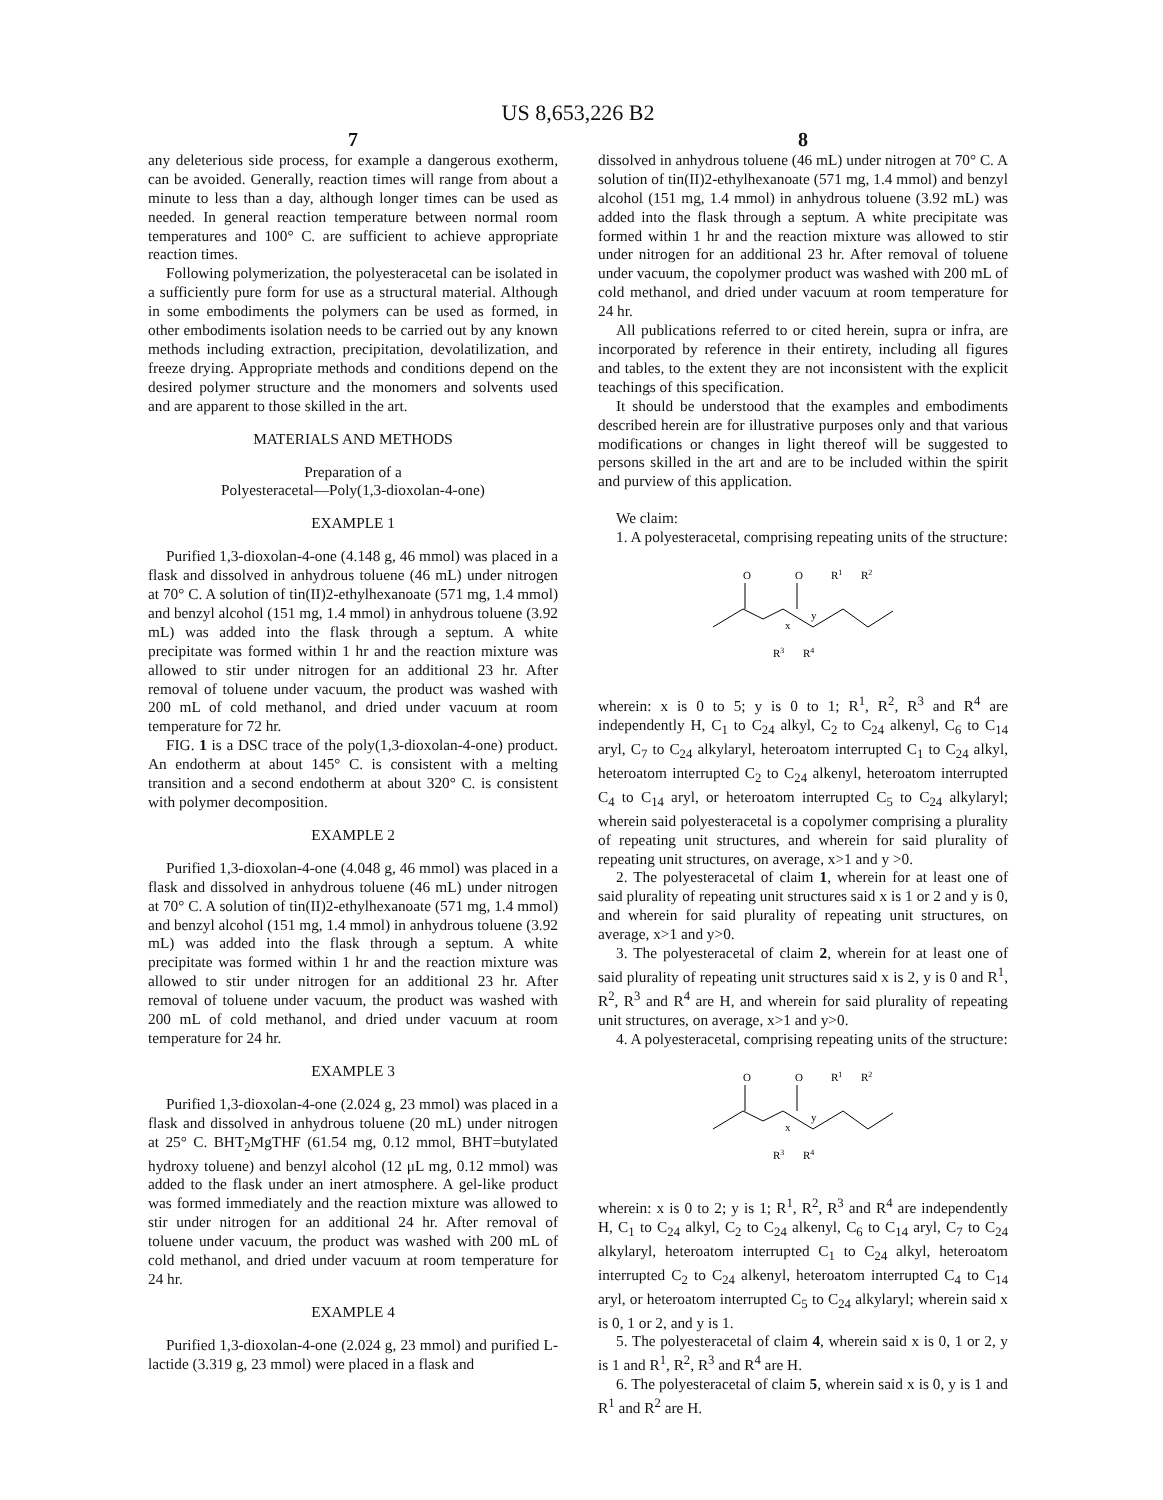US 8,653,226 B2
7
any deleterious side process, for example a dangerous exotherm, can be avoided. Generally, reaction times will range from about a minute to less than a day, although longer times can be used as needed. In general reaction temperature between normal room temperatures and 100° C. are sufficient to achieve appropriate reaction times.
Following polymerization, the polyesteracetal can be isolated in a sufficiently pure form for use as a structural material. Although in some embodiments the polymers can be used as formed, in other embodiments isolation needs to be carried out by any known methods including extraction, precipitation, devolatilization, and freeze drying. Appropriate methods and conditions depend on the desired polymer structure and the monomers and solvents used and are apparent to those skilled in the art.
MATERIALS AND METHODS
Preparation of a
Polyesteracetal—Poly(1,3-dioxolan-4-one)
EXAMPLE 1
Purified 1,3-dioxolan-4-one (4.148 g, 46 mmol) was placed in a flask and dissolved in anhydrous toluene (46 mL) under nitrogen at 70° C. A solution of tin(II)2-ethylhexanoate (571 mg, 1.4 mmol) and benzyl alcohol (151 mg, 1.4 mmol) in anhydrous toluene (3.92 mL) was added into the flask through a septum. A white precipitate was formed within 1 hr and the reaction mixture was allowed to stir under nitrogen for an additional 23 hr. After removal of toluene under vacuum, the product was washed with 200 mL of cold methanol, and dried under vacuum at room temperature for 72 hr.
FIG. 1 is a DSC trace of the poly(1,3-dioxolan-4-one) product. An endotherm at about 145° C. is consistent with a melting transition and a second endotherm at about 320° C. is consistent with polymer decomposition.
EXAMPLE 2
Purified 1,3-dioxolan-4-one (4.048 g, 46 mmol) was placed in a flask and dissolved in anhydrous toluene (46 mL) under nitrogen at 70° C. A solution of tin(II)2-ethylhexanoate (571 mg, 1.4 mmol) and benzyl alcohol (151 mg, 1.4 mmol) in anhydrous toluene (3.92 mL) was added into the flask through a septum. A white precipitate was formed within 1 hr and the reaction mixture was allowed to stir under nitrogen for an additional 23 hr. After removal of toluene under vacuum, the product was washed with 200 mL of cold methanol, and dried under vacuum at room temperature for 24 hr.
EXAMPLE 3
Purified 1,3-dioxolan-4-one (2.024 g, 23 mmol) was placed in a flask and dissolved in anhydrous toluene (20 mL) under nitrogen at 25° C. BHT<sub>2</sub>MgTHF (61.54 mg, 0.12 mmol, BHT=butylated hydroxy toluene) and benzyl alcohol (12 μL mg, 0.12 mmol) was added to the flask under an inert atmosphere. A gel-like product was formed immediately and the reaction mixture was allowed to stir under nitrogen for an additional 24 hr. After removal of toluene under vacuum, the product was washed with 200 mL of cold methanol, and dried under vacuum at room temperature for 24 hr.
EXAMPLE 4
Purified 1,3-dioxolan-4-one (2.024 g, 23 mmol) and purified L-lactide (3.319 g, 23 mmol) were placed in a flask and
8
dissolved in anhydrous toluene (46 mL) under nitrogen at 70° C. A solution of tin(II)2-ethylhexanoate (571 mg, 1.4 mmol) and benzyl alcohol (151 mg, 1.4 mmol) in anhydrous toluene (3.92 mL) was added into the flask through a septum. A white precipitate was formed within 1 hr and the reaction mixture was allowed to stir under nitrogen for an additional 23 hr. After removal of toluene under vacuum, the copolymer product was washed with 200 mL of cold methanol, and dried under vacuum at room temperature for 24 hr.
All publications referred to or cited herein, supra or infra, are incorporated by reference in their entirety, including all figures and tables, to the extent they are not inconsistent with the explicit teachings of this specification.
It should be understood that the examples and embodiments described herein are for illustrative purposes only and that various modifications or changes in light thereof will be suggested to persons skilled in the art and are to be included within the spirit and purview of this application.
We claim:
1. A polyesteracetal, comprising repeating units of the structure:
O
O
R1
R2
x
y
R3
R4
wherein: x is 0 to 5; y is 0 to 1; R<sup>1</sup>, R<sup>2</sup>, R<sup>3</sup> and R<sup>4</sup> are independently H, C<sub>1</sub> to C<sub>24</sub> alkyl, C<sub>2</sub> to C<sub>24</sub> alkenyl, C<sub>6</sub> to C<sub>14</sub> aryl, C<sub>7</sub> to C<sub>24</sub> alkylaryl, heteroatom interrupted C<sub>1</sub> to C<sub>24</sub> alkyl, heteroatom interrupted C<sub>2</sub> to C<sub>24</sub> alkenyl, heteroatom interrupted C<sub>4</sub> to C<sub>14</sub> aryl, or heteroatom interrupted C<sub>5</sub> to C<sub>24</sub> alkylaryl; wherein said polyesteracetal is a copolymer comprising a plurality of repeating unit structures, and wherein for said plurality of repeating unit structures, on average, x>1 and y >0.
2. The polyesteracetal of claim 1, wherein for at least one of said plurality of repeating unit structures said x is 1 or 2 and y is 0, and wherein for said plurality of repeating unit structures, on average, x>1 and y>0.
3. The polyesteracetal of claim 2, wherein for at least one of said plurality of repeating unit structures said x is 2, y is 0 and R<sup>1</sup>, R<sup>2</sup>, R<sup>3</sup> and R<sup>4</sup> are H, and wherein for said plurality of repeating unit structures, on average, x>1 and y>0.
4. A polyesteracetal, comprising repeating units of the structure:
O
O
R1
R2
x
y
R3
R4
wherein: x is 0 to 2; y is 1; R<sup>1</sup>, R<sup>2</sup>, R<sup>3</sup> and R<sup>4</sup> are independently H, C<sub>1</sub> to C<sub>24</sub> alkyl, C<sub>2</sub> to C<sub>24</sub> alkenyl, C<sub>6</sub> to C<sub>14</sub> aryl, C<sub>7</sub> to C<sub>24</sub> alkylaryl, heteroatom interrupted C<sub>1</sub> to C<sub>24</sub> alkyl, heteroatom interrupted C<sub>2</sub> to C<sub>24</sub> alkenyl, heteroatom interrupted C<sub>4</sub> to C<sub>14</sub> aryl, or heteroatom interrupted C<sub>5</sub> to C<sub>24</sub> alkylaryl; wherein said x is 0, 1 or 2, and y is 1.
5. The polyesteracetal of claim 4, wherein said x is 0, 1 or 2, y is 1 and R<sup>1</sup>, R<sup>2</sup>, R<sup>3</sup> and R<sup>4</sup> are H.
6. The polyesteracetal of claim 5, wherein said x is 0, y is 1 and R<sup>1</sup> and R<sup>2</sup> are H.